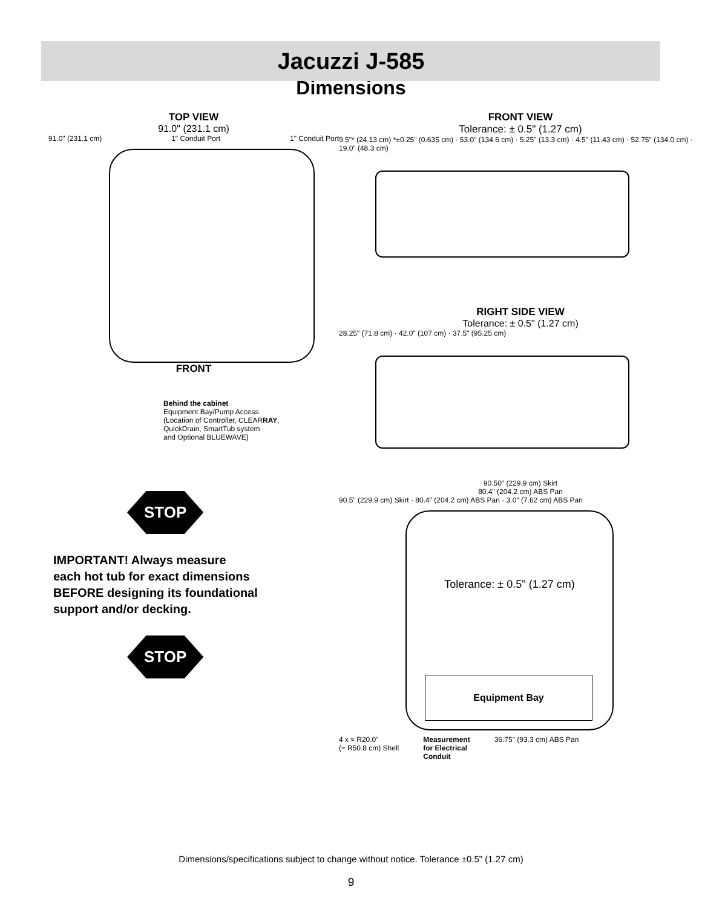Jacuzzi J-585
Dimensions
TOP VIEW
91.0" (231.1 cm)
91.0" (231.1 cm) 1" Conduit Port 1" Conduit Port
FRONT
Behind the cabinet
Equipment Bay/Pump Access
(Location of Controller, CLEARRAY,
QuickDrain, SmartTub system
and Optional BLUEWAVE)
FRONT VIEW
Tolerance: ± 0.5" (1.27 cm)
9.5"* (24.13 cm) *±0.25" (0.635 cm) · 53.0" (134.6 cm) · 5.25" (13.3 cm) · 4.5" (11.43 cm) · 52.75" (134.0 cm) · 19.0" (48.3 cm)
RIGHT SIDE VIEW
Tolerance: ± 0.5" (1.27 cm)
28.25" (71.8 cm) · 42.0" (107 cm) · 37.5" (95.25 cm)
STOP
IMPORTANT! Always measure
each hot tub for exact dimensions
BEFORE designing its foundational
support and/or decking.
STOP
90.50" (229.9 cm) Skirt
80.4" (204.2 cm) ABS Pan
90.5" (229.9 cm) Skirt · 80.4" (204.2 cm) ABS Pan · 3.0" (7.62 cm) ABS Pan
Tolerance: ± 0.5" (1.27 cm)
Equipment Bay
4 x ≈ R20.0"
(≈ R50.8 cm) Shell Measurement
for Electrical
Conduit 36.75" (93.3 cm) ABS Pan
Dimensions/specifications subject to change without notice. Tolerance ±0.5" (1.27 cm)
9